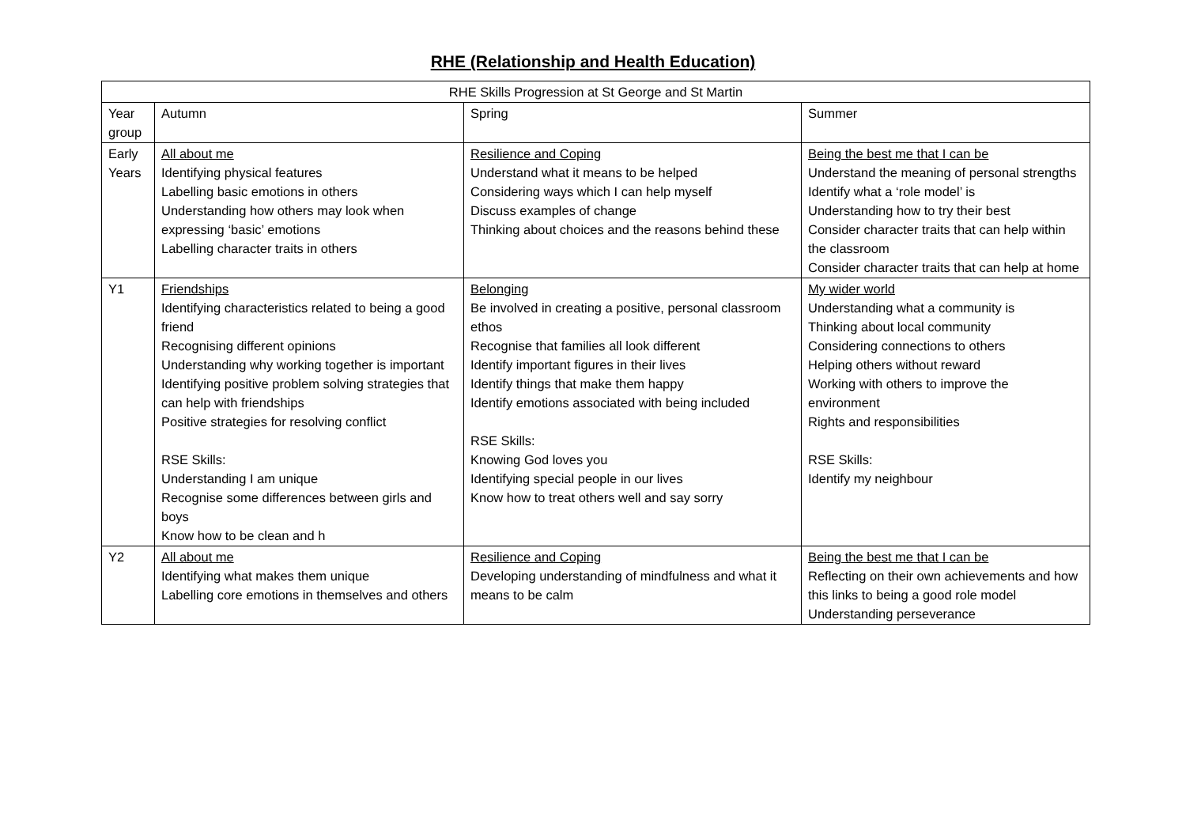RHE (Relationship and Health Education)
| RHE Skills Progression at St George and St Martin | | | |
| --- | --- | --- | --- |
| Year group | Autumn | Spring | Summer |
| Early Years | All about me Identifying physical features Labelling basic emotions in others Understanding how others may look when expressing ‘basic’ emotions Labelling character traits in others | Resilience and Coping Understand what it means to be helped Considering ways which I can help myself Discuss examples of change Thinking about choices and the reasons behind these | Being the best me that I can be Understand the meaning of personal strengths Identify what a ‘role model’ is Understanding how to try their best Consider character traits that can help within the classroom Consider character traits that can help at home |
| Y1 | Friendships Identifying characteristics related to being a good friend Recognising different opinions Understanding why working together is important Identifying positive problem solving strategies that can help with friendships Positive strategies for resolving conflict RSE Skills: Understanding I am unique Recognise some differences between girls and boys Know how to be clean and h | Belonging Be involved in creating a positive, personal classroom ethos Recognise that families all look different Identify important figures in their lives Identify things that make them happy Identify emotions associated with being included RSE Skills: Knowing God loves you Identifying special people in our lives Know how to treat others well and say sorry | My wider world Understanding what a community is Thinking about local community Considering connections to others Helping others without reward Working with others to improve the environment Rights and responsibilities RSE Skills: Identify my neighbour |
| Y2 | All about me Identifying what makes them unique Labelling core emotions in themselves and others | Resilience and Coping Developing understanding of mindfulness and what it means to be calm | Being the best me that I can be Reflecting on their own achievements and how this links to being a good role model Understanding perseverance |